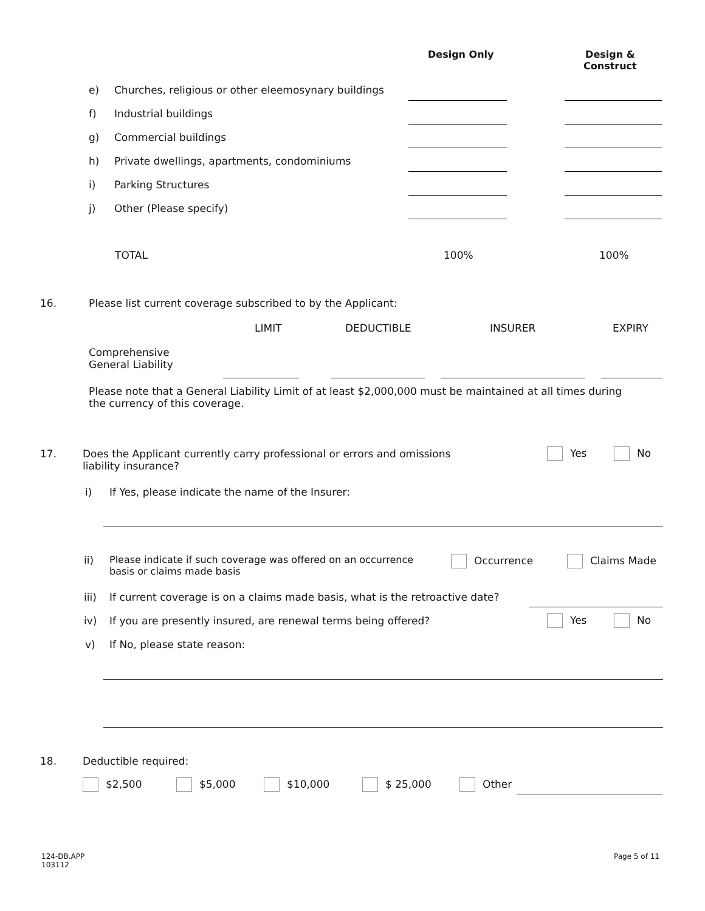Design Only
Design &
Construct
e) Churches, religious or other eleemosynary buildings
f) Industrial buildings
g) Commercial buildings
h) Private dwellings, apartments, condominiums
i) Parking Structures
j) Other (Please specify)
TOTAL 100% 100%
16.
Please list current coverage subscribed to by the Applicant:
LIMIT DEDUCTIBLE INSURER EXPIRY
Comprehensive
General Liability
Please note that a General Liability Limit of at least $2,000,000 must be maintained at all times during the currency of this coverage.
17.
Does the Applicant currently carry professional or errors and omissions liability insurance?
Yes No
i)
If Yes, please indicate the name of the Insurer:
ii)
Please indicate if such coverage was offered on an occurrence basis or claims made basis
Occurrence Claims Made
iii)
If current coverage is on a claims made basis, what is the retroactive date?
iv)
If you are presently insured, are renewal terms being offered?
Yes No
v) If No, please state reason:
18. Deductible required:
$2,500 $5,000 $10,000 $ 25,000 Other
124-DB.APP
103112
Page 5 of 11